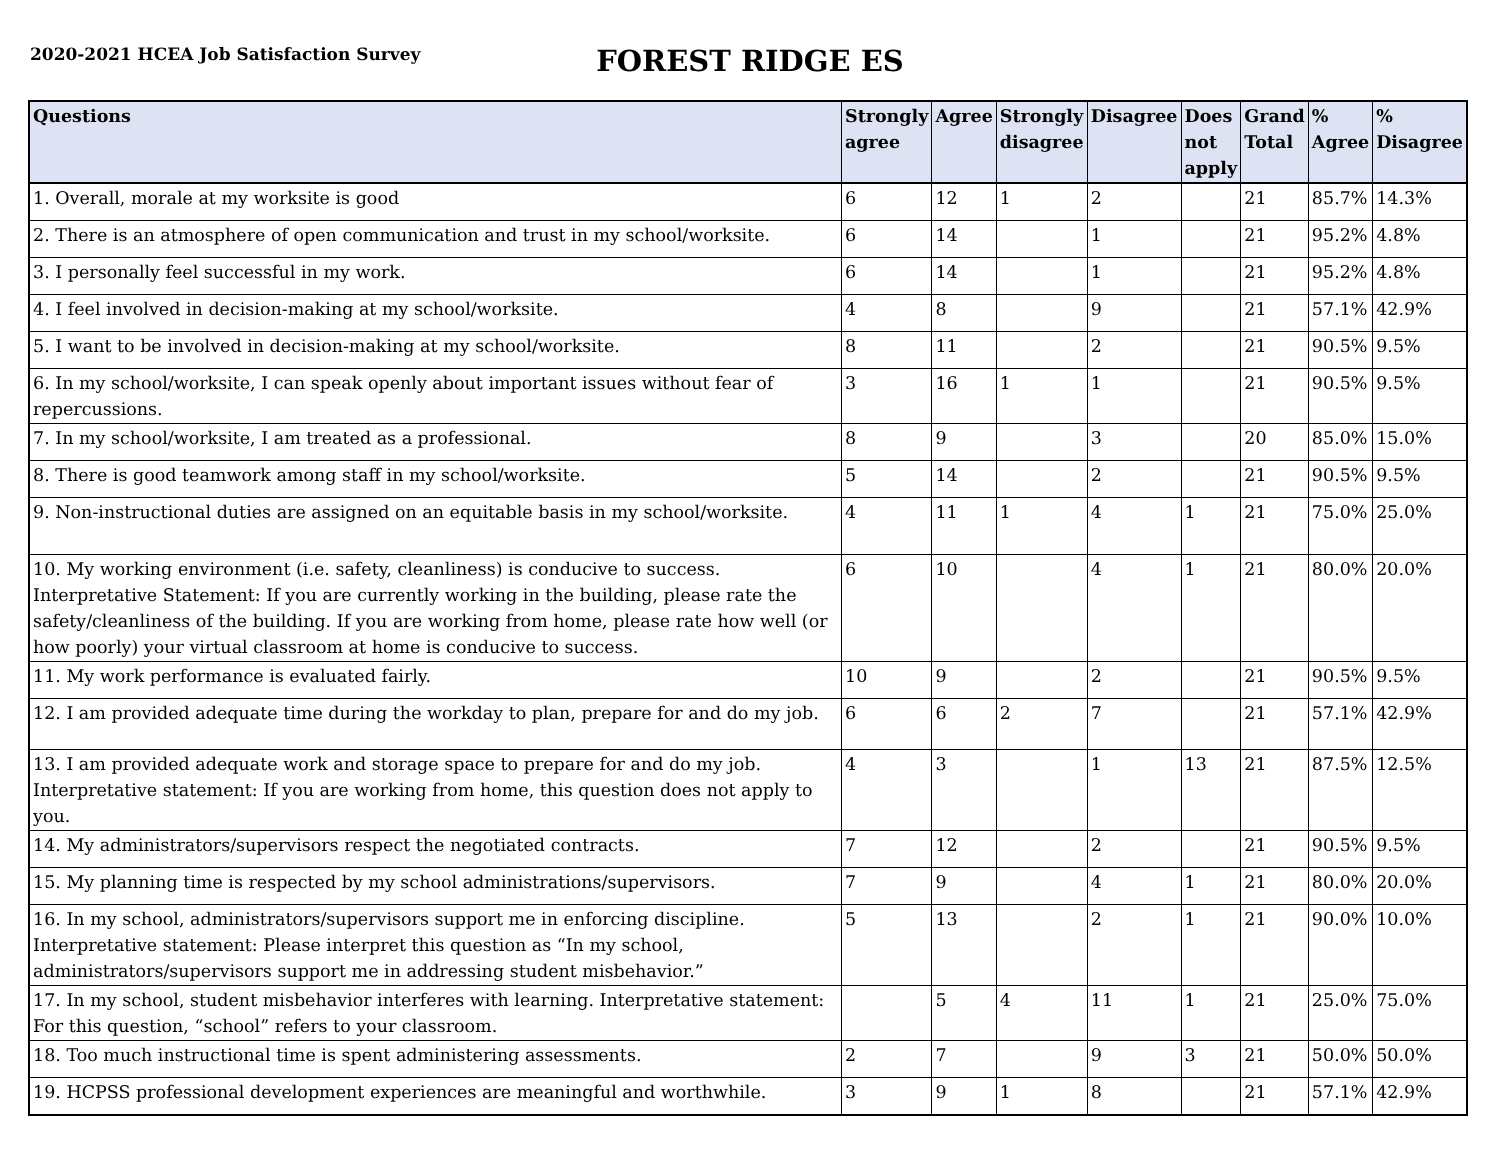2020-2021 HCEA Job Satisfaction Survey
FOREST RIDGE ES
| Questions | Strongly agree | Agree | Strongly disagree | Disagree | Does not apply | Grand Total | % Agree | % Disagree |
| --- | --- | --- | --- | --- | --- | --- | --- | --- |
| 1. Overall, morale at my worksite is good | 6 | 12 | 1 | 2 | | 21 | 85.7% | 14.3% |
| 2. There is an atmosphere of open communication and trust in my school/worksite. | 6 | 14 | | 1 | | 21 | 95.2% | 4.8% |
| 3. I personally feel successful in my work. | 6 | 14 | | 1 | | 21 | 95.2% | 4.8% |
| 4. I feel involved in decision-making at my school/worksite. | 4 | 8 | | 9 | | 21 | 57.1% | 42.9% |
| 5. I want to be involved in decision-making at my school/worksite. | 8 | 11 | | 2 | | 21 | 90.5% | 9.5% |
| 6. In my school/worksite, I can speak openly about important issues without fear of repercussions. | 3 | 16 | 1 | 1 | | 21 | 90.5% | 9.5% |
| 7. In my school/worksite, I am treated as a professional. | 8 | 9 | | 3 | | 20 | 85.0% | 15.0% |
| 8. There is good teamwork among staff in my school/worksite. | 5 | 14 | | 2 | | 21 | 90.5% | 9.5% |
| 9. Non-instructional duties are assigned on an equitable basis in my school/worksite. | 4 | 11 | 1 | 4 | 1 | 21 | 75.0% | 25.0% |
| 10. My working environment (i.e. safety, cleanliness) is conducive to success. Interpretative Statement: If you are currently working in the building, please rate the safety/cleanliness of the building. If you are working from home, please rate how well (or how poorly) your virtual classroom at home is conducive to success. | 6 | 10 | | 4 | 1 | 21 | 80.0% | 20.0% |
| 11. My work performance is evaluated fairly. | 10 | 9 | | 2 | | 21 | 90.5% | 9.5% |
| 12. I am provided adequate time during the workday to plan, prepare for and do my job. | 6 | 6 | 2 | 7 | | 21 | 57.1% | 42.9% |
| 13. I am provided adequate work and storage space to prepare for and do my job. Interpretative statement: If you are working from home, this question does not apply to you. | 4 | 3 | | 1 | 13 | 21 | 87.5% | 12.5% |
| 14. My administrators/supervisors respect the negotiated contracts. | 7 | 12 | | 2 | | 21 | 90.5% | 9.5% |
| 15. My planning time is respected by my school administrations/supervisors. | 7 | 9 | | 4 | 1 | 21 | 80.0% | 20.0% |
| 16. In my school, administrators/supervisors support me in enforcing discipline. Interpretative statement: Please interpret this question as “In my school, administrators/supervisors support me in addressing student misbehavior.” | 5 | 13 | | 2 | 1 | 21 | 90.0% | 10.0% |
| 17. In my school, student misbehavior interferes with learning. Interpretative statement: For this question, “school” refers to your classroom. | | 5 | 4 | 11 | 1 | 21 | 25.0% | 75.0% |
| 18. Too much instructional time is spent administering assessments. | 2 | 7 | | 9 | 3 | 21 | 50.0% | 50.0% |
| 19. HCPSS professional development experiences are meaningful and worthwhile. | 3 | 9 | 1 | 8 | | 21 | 57.1% | 42.9% |